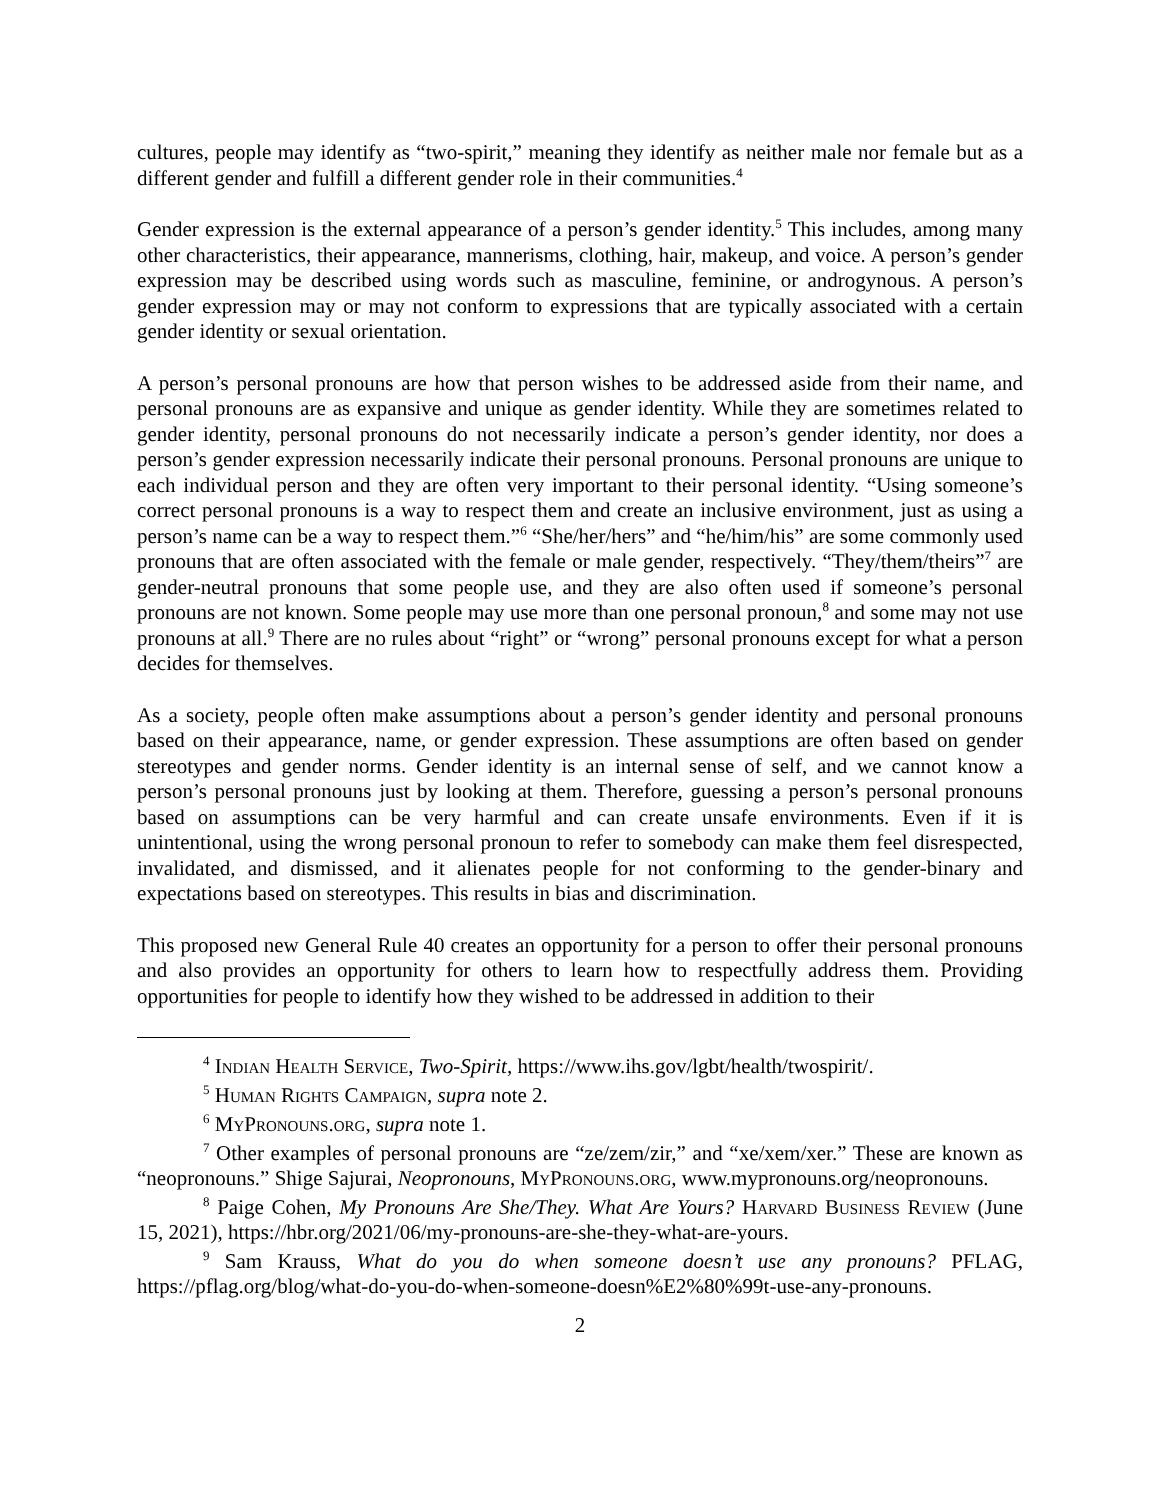cultures, people may identify as “two-spirit,” meaning they identify as neither male nor female but as a different gender and fulfill a different gender role in their communities.<sup>4</sup>
Gender expression is the external appearance of a person’s gender identity.<sup>5</sup> This includes, among many other characteristics, their appearance, mannerisms, clothing, hair, makeup, and voice. A person’s gender expression may be described using words such as masculine, feminine, or androgynous. A person’s gender expression may or may not conform to expressions that are typically associated with a certain gender identity or sexual orientation.
A person’s personal pronouns are how that person wishes to be addressed aside from their name, and personal pronouns are as expansive and unique as gender identity. While they are sometimes related to gender identity, personal pronouns do not necessarily indicate a person’s gender identity, nor does a person’s gender expression necessarily indicate their personal pronouns. Personal pronouns are unique to each individual person and they are often very important to their personal identity. “Using someone’s correct personal pronouns is a way to respect them and create an inclusive environment, just as using a person’s name can be a way to respect them.”<sup>6</sup> “She/her/hers” and “he/him/his” are some commonly used pronouns that are often associated with the female or male gender, respectively. “They/them/theirs”<sup>7</sup> are gender-neutral pronouns that some people use, and they are also often used if someone’s personal pronouns are not known. Some people may use more than one personal pronoun,<sup>8</sup> and some may not use pronouns at all.<sup>9</sup> There are no rules about “right” or “wrong” personal pronouns except for what a person decides for themselves.
As a society, people often make assumptions about a person’s gender identity and personal pronouns based on their appearance, name, or gender expression. These assumptions are often based on gender stereotypes and gender norms. Gender identity is an internal sense of self, and we cannot know a person’s personal pronouns just by looking at them. Therefore, guessing a person’s personal pronouns based on assumptions can be very harmful and can create unsafe environments. Even if it is unintentional, using the wrong personal pronoun to refer to somebody can make them feel disrespected, invalidated, and dismissed, and it alienates people for not conforming to the gender-binary and expectations based on stereotypes. This results in bias and discrimination.
This proposed new General Rule 40 creates an opportunity for a person to offer their personal pronouns and also provides an opportunity for others to learn how to respectfully address them. Providing opportunities for people to identify how they wished to be addressed in addition to their
<sup>4</sup> Indian Health Service, Two-Spirit, https://www.ihs.gov/lgbt/health/twospirit/.
<sup>5</sup> Human Rights Campaign, supra note 2.
<sup>6</sup> MyPronouns.org, supra note 1.
<sup>7</sup> Other examples of personal pronouns are “ze/zem/zir,” and “xe/xem/xer.” These are known as “neopronouns.” Shige Sajurai, Neopronouns, MyPronouns.org, www.mypronouns.org/neopronouns.
<sup>8</sup> Paige Cohen, My Pronouns Are She/They. What Are Yours? Harvard Business Review (June 15, 2021), https://hbr.org/2021/06/my-pronouns-are-she-they-what-are-yours.
<sup>9</sup> Sam Krauss, What do you do when someone doesn’t use any pronouns? PFLAG, https://pflag.org/blog/what-do-you-do-when-someone-doesn%E2%80%99t-use-any-pronouns.
2